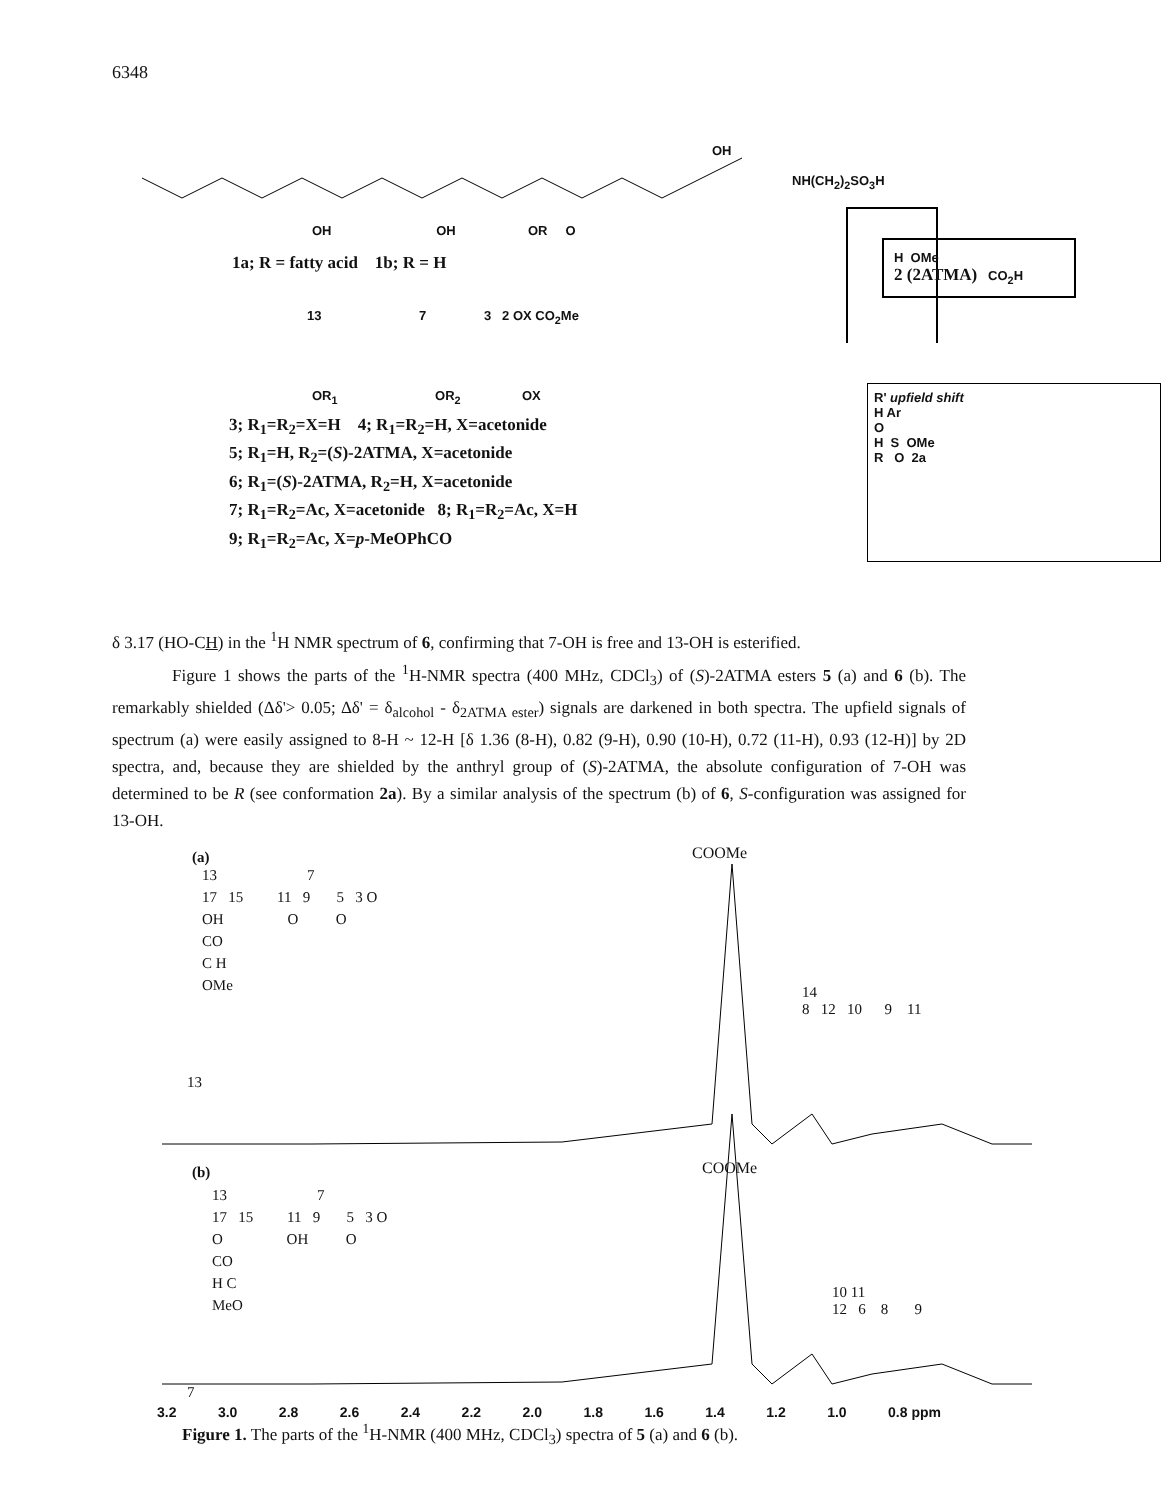6348
OH
NH(CH<sub>2</sub>)<sub>2</sub>SO<sub>3</sub>H
OH OH OR O
1a; R = fatty acid 1b; R = H
H OMe
2 (2ATMA) CO<sub>2</sub>H
13 7 3 2 OX CO<sub>2</sub>Me
OR<sub>1</sub> OR<sub>2</sub> OX
R' upfield shift
H Ar
O
H S OMe
R O 2a
3; R<sub>1</sub>=R<sub>2</sub>=X=H 4; R<sub>1</sub>=R<sub>2</sub>=H, X=acetonide
5; R<sub>1</sub>=H, R<sub>2</sub>=(S)-2ATMA, X=acetonide
6; R<sub>1</sub>=(S)-2ATMA, R<sub>2</sub>=H, X=acetonide
7; R<sub>1</sub>=R<sub>2</sub>=Ac, X=acetonide 8; R<sub>1</sub>=R<sub>2</sub>=Ac, X=H
9; R<sub>1</sub>=R<sub>2</sub>=Ac, X=p-MeOPhCO
δ 3.17 (HO-CH) in the <sup>1</sup>H NMR spectrum of 6, confirming that 7-OH is free and 13-OH is esterified.
Figure 1 shows the parts of the <sup>1</sup>H-NMR spectra (400 MHz, CDCl<sub>3</sub>) of (S)-2ATMA esters 5 (a) and 6 (b). The remarkably shielded (Δδ'> 0.05; Δδ' = δ<sub>alcohol</sub> - δ<sub>2ATMA ester</sub>) signals are darkened in both spectra. The upfield signals of spectrum (a) were easily assigned to 8-H ~ 12-H [δ 1.36 (8-H), 0.82 (9-H), 0.90 (10-H), 0.72 (11-H), 0.93 (12-H)] by 2D spectra, and, because they are shielded by the anthryl group of (S)-2ATMA, the absolute configuration of 7-OH was determined to be R (see conformation 2a). By a similar analysis of the spectrum (b) of 6, S-configuration was assigned for 13-OH.
(a) COOMe
13 7
17 15 11 9 5 3 O
OH O O
CO
C H
OMe
13
14
8 12 10 9 11
(b) COOMe
13 7
17 15 11 9 5 3 O
O OH O
CO
H C
MeO
7
10 11
12 6 8 9
3.2 3.0 2.8 2.6 2.4 2.2 2.0 1.8 1.6 1.4 1.2 1.0 0.8 ppm
Figure 1. The parts of the <sup>1</sup>H-NMR (400 MHz, CDCl<sub>3</sub>) spectra of 5 (a) and 6 (b).